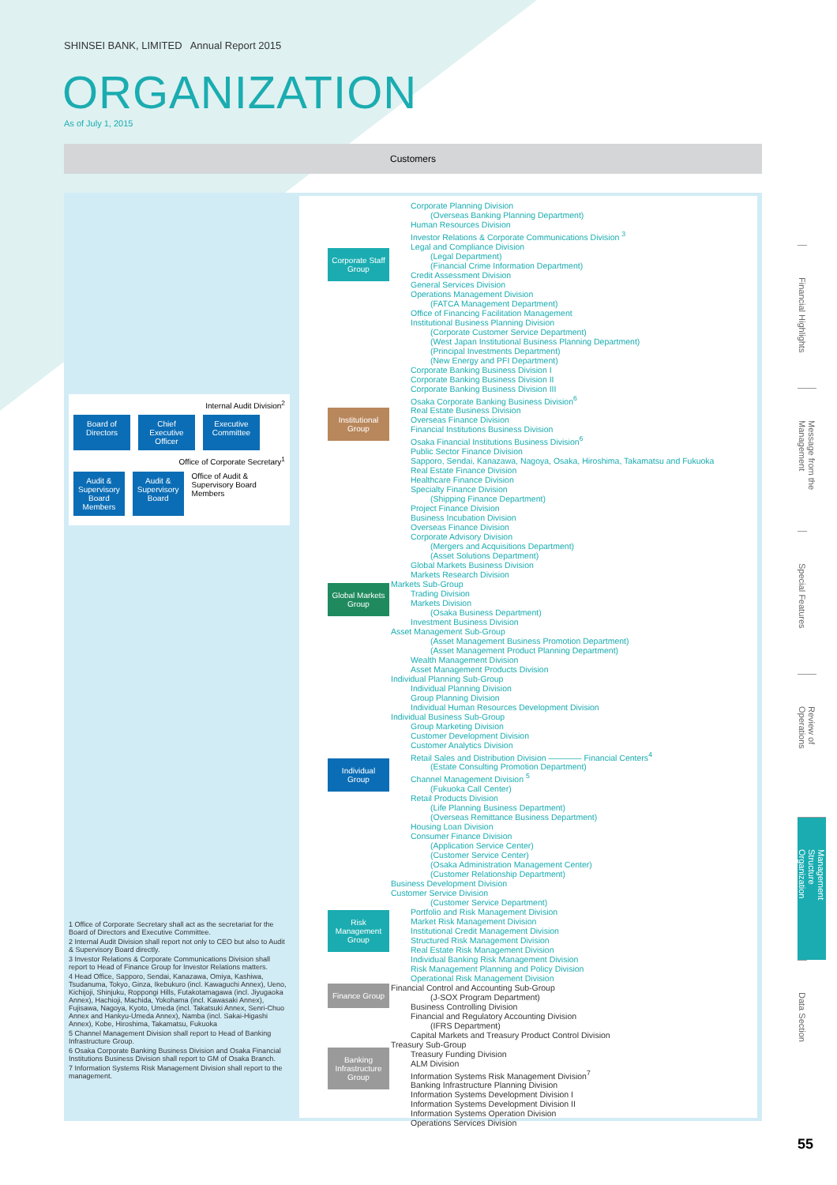SHINSEI BANK, LIMITED Annual Report 2015
ORGANIZATION
As of July 1, 2015
Customers
Internal Audit Division<sup>2</sup>
Board of Directors
Chief Executive Officer
Executive Committee
Office of Corporate Secretary<sup>1</sup>
Audit & Supervisory Board Members
Audit & Supervisory Board
Office of Audit & Supervisory Board Members
1 Office of Corporate Secretary shall act as the secretariat for the Board of Directors and Executive Committee.
2 Internal Audit Division shall report not only to CEO but also to Audit & Supervisory Board directly.
3 Investor Relations & Corporate Communications Division shall report to Head of Finance Group for Investor Relations matters.
4 Head Office, Sapporo, Sendai, Kanazawa, Omiya, Kashiwa, Tsudanuma, Tokyo, Ginza, Ikebukuro (incl. Kawaguchi Annex), Ueno, Kichijoji, Shinjuku, Roppongi Hills, Futakotamagawa (incl. Jiyugaoka Annex), Hachioji, Machida, Yokohama (incl. Kawasaki Annex), Fujisawa, Nagoya, Kyoto, Umeda (incl. Takatsuki Annex, Senri-Chuo Annex and Hankyu-Umeda Annex), Namba (incl. Sakai-Higashi Annex), Kobe, Hiroshima, Takamatsu, Fukuoka
5 Channel Management Division shall report to Head of Banking Infrastructure Group.
6 Osaka Corporate Banking Business Division and Osaka Financial Institutions Business Division shall report to GM of Osaka Branch.
7 Information Systems Risk Management Division shall report to the management.
Corporate Staff Group
Institutional Group
Global Markets Group
Individual Group
Risk Management Group
Finance Group
Banking Infrastructure Group
Corporate Planning Division
(Overseas Banking Planning Department)
Human Resources Division
Investor Relations & Corporate Communications Division <sup>3</sup>
Legal and Compliance Division
(Legal Department)
(Financial Crime Information Department)
Credit Assessment Division
General Services Division
Operations Management Division
(FATCA Management Department)
Office of Financing Facilitation Management
Institutional Business Planning Division
(Corporate Customer Service Department)
(West Japan Institutional Business Planning Department)
(Principal Investments Department)
(New Energy and PFI Department)
Corporate Banking Business Division I
Corporate Banking Business Division II
Corporate Banking Business Division III
Osaka Corporate Banking Business Division<sup>6</sup>
Real Estate Business Division
Overseas Finance Division
Financial Institutions Business Division
Osaka Financial Institutions Business Division<sup>6</sup>
Public Sector Finance Division
Sapporo, Sendai, Kanazawa, Nagoya, Osaka, Hiroshima, Takamatsu and Fukuoka
Real Estate Finance Division
Healthcare Finance Division
Specialty Finance Division
(Shipping Finance Department)
Project Finance Division
Business Incubation Division
Overseas Finance Division
Corporate Advisory Division
(Mergers and Acquisitions Department)
(Asset Solutions Department)
Global Markets Business Division
Markets Research Division
Markets Sub-Group
Trading Division
Markets Division
(Osaka Business Department)
Investment Business Division
Asset Management Sub-Group
(Asset Management Business Promotion Department)
(Asset Management Product Planning Department)
Wealth Management Division
Asset Management Products Division
Individual Planning Sub-Group
Individual Planning Division
Group Planning Division
Individual Human Resources Development Division
Individual Business Sub-Group
Group Marketing Division
Customer Development Division
Customer Analytics Division
Retail Sales and Distribution Division ———— Financial Centers<sup>4</sup>
(Estate Consulting Promotion Department)
Channel Management Division <sup>5</sup>
(Fukuoka Call Center)
Retail Products Division
(Life Planning Business Department)
(Overseas Remittance Business Department)
Housing Loan Division
Consumer Finance Division
(Application Service Center)
(Customer Service Center)
(Osaka Administration Management Center)
(Customer Relationship Department)
Business Development Division
Customer Service Division
(Customer Service Department)
Portfolio and Risk Management Division
Market Risk Management Division
Institutional Credit Management Division
Structured Risk Management Division
Real Estate Risk Management Division
Individual Banking Risk Management Division
Risk Management Planning and Policy Division
Operational Risk Management Division
Financial Control and Accounting Sub-Group
(J-SOX Program Department)
Business Controlling Division
Financial and Regulatory Accounting Division
(IFRS Department)
Capital Markets and Treasury Product Control Division
Treasury Sub-Group
Treasury Funding Division
ALM Division
Information Systems Risk Management Division<sup>7</sup>
Banking Infrastructure Planning Division
Information Systems Development Division I
Information Systems Development Division II
Information Systems Operation Division
Operations Services Division
Financial Highlights
Message from the Management
Special Features
Review of Operations
Management Structure Organization
Data Section
55